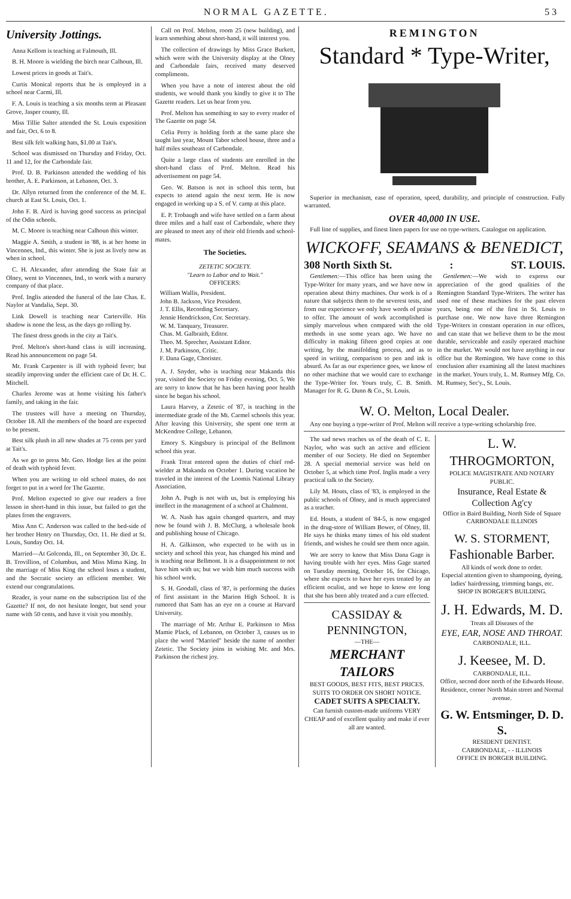NORMAL GAZETTE. 53
University Jottings.
Anna Kellom is teaching at Falmouth, Ill.
B. H. Moore is wielding the birch near Calhoun, Ill.
Lowest prices in goods at Tait's.
Curtis Monical reports that he is employed in a school near Carmi, Ill.
F. A. Louis is teaching a six months term at Pleasant Grove, Jasper county, Ill.
Miss Tillie Salter attended the St. Louis exposition and fair, Oct. 6 to 8.
Best silk felt walking hats, $1.00 at Tait's.
School was dismissed on Thursday and Friday, Oct. 11 and 12, for the Carbondale fair.
Prof. D. B. Parkinson attended the wedding of his brother, A. E. Parkinson, at Lebanon, Oct. 3.
Dr. Allyn returned from the conference of the M. E. church at East St. Louis, Oct. 1.
John F. B. Aird is having good success as principal of the Odin schools.
M. C. Moore is teaching near Calhoun this winter.
Maggie A. Smith, a student in '88, is at her home in Vincennes, Ind., this winter. She is just as lively now as when in school.
C. H. Alexander, after attending the State fair at Olney, went to Vincennes, Ind., to work with a nursery company of that place.
Prof. Inglis attended the funeral of the late Chas. E. Naylor at Vandalia, Sept. 30.
Link Dowell is teaching near Carterville. His shadow is none the less, as the days go rolling by.
The finest dress goods in the city at Tait's.
Prof. Melton's short-hand class is still increasing. Read his announcement on page 54.
Mr. Frank Carpenter is ill with typhoid fever; but steadily improving under the efficient care of Dr. H. C. Mitchell.
Charles Jerome was at home visiting his father's family, and taking in the fair.
The trustees will have a meeting on Thursday, October 18. All the members of the board are expected to be present.
Best silk plush in all new shades at 75 cents per yard at Tait's.
As we go to press Mr. Geo. Hodge lies at the point of death with typhoid fever.
When you are writing to old school mates, do not forget to put in a word for The Gazette.
Prof. Melton expected to give our readers a free lesson in short-hand in this issue, but failed to get the plates from the engravers.
Miss Ann C. Anderson was called to the bed-side of her brother Henry on Thursday, Oct. 11. He died at St. Louis, Sunday Oct. 14.
Married—At Golconda, Ill., on September 30, Dr. E. B. Trovillion, of Columbus, and Miss Mima King. In the marriage of Miss King the school loses a student, and the Socratic society an efficient member. We extend our congratulations.
Reader, is your name on the subscription list of the Gazette? If not, do not hesitate longer, but send your name with 50 cents, and have it visit you monthly.
Call on Prof. Melton, room 25 (new building), and learn something about short-hand, it will interest you.
The collection of drawings by Miss Grace Burkett, which were with the University display at the Olney and Carbondale fairs, received many deserved compliments.
When you have a note of interest about the old students, we would thank you kindly to give it to The Gazette readers. Let us hear from you.
Prof. Melton has something to say to every reader of The Gazette on page 54.
Celia Perry is holding forth at the same place she taught last year, Mount Tabor school house, three and a half miles southeast of Carbondale.
Quite a large class of students are enrolled in the short-hand class of Prof. Melton. Read his advertisement on page 54.
Geo. W. Batson is not in school this term, but expects to attend again the next term. He is now engaged in working up a S. of V. camp at this place.
E. P. Trobaugh and wife have settled on a farm about three miles and a half east of Carbondale, where they are pleased to meet any of their old friends and school-mates.
The Societies.
ZETETIC SOCIETY.
"Learn to Labor and to Wait."
OFFICERS:
William Wallis, President.
John B. Jackson, Vice President.
J. T. Ellis, Recording Secretary.
Jennie Hendrickson, Cor. Secretary.
W. M. Tanquary, Treasurer.
Chas. M. Galbraith, Editor.
Theo. M. Sprecher, Assistant Editor.
J. M. Parkinson, Critic.
F. Dana Gage, Chorister.
A. J. Snyder, who is teaching near Makanda this year, visited the Society on Friday evening, Oct. 5. We are sorry to know that he has been having poor health since he began his school.
Laura Harvey, a Zetetic of '87, is teaching in the intermediate grade of the Mt. Carmel schools this year. After leaving this University, she spent one term at McKendree College, Lebanon.
Emory S. Kingsbury is principal of the Bellmont school this year.
Frank Treat entered upon the duties of chief rod-wielder at Makanda on October 1. During vacation he traveled in the interest of the Loomis National Library Association.
John A. Pugh is not with us, but is employing his intellect in the management of a school at Chalmont.
W. A. Nash has again changed quarters, and may now be found with J. B. McClurg, a wholesale book and publishing house of Chicago.
H. A. Gilkinson, who expected to be with us in society and school this year, has changed his mind and is teaching near Bellmont. It is a disappointment to not have him with us; but we wish him much success with his school work.
S. H. Goodall, class of '87, is performing the duties of first assistant in the Marion High School. It is rumored that Sam has an eye on a course at Harvard University.
The marriage of Mr. Arthur E. Parkinson to Miss Mamie Plack, of Lebanon, on October 3, causes us to place the word "Married" beside the name of another Zetetic. The Society joins in wishing Mr. and Mrs. Parkinson the richest joy.
REMINGTON
Standard * Type-Writer,
Superior in mechanism, ease of operation, speed, durability, and principle of construction. Fully warranted.
OVER 40,000 IN USE.
Full line of supplies, and finest linen papers for use on type-writers. Catalogue on application.
WICKOFF, SEAMANS & BENEDICT,
308 North Sixth St.: ST. LOUIS.
Gentlemen:—This office has been using the Type-Writer for many years, and we have now in operation about thirty machines. Our work is of a nature that subjects them to the severest tests, and from our experience we only have words of praise to offer. The amount of work accomplished is simply marvelous when compared with the old methods in use some years ago. We have no difficulty in making fifteen good copies at one writing, by the manifolding process, and as to speed in writing, comparison to pen and ink is absurd. As far as our experience goes, we know of no other machine that we would care to exchange the Type-Writer for. Yours truly, C. B. Smith. Manager for R. G. Dunn & Co., St. Louis.
Gentlemen:—We wish to express our appreciation of the good qualities of the Remington Standard Type-Writers. The writer has used one of these machines for the past eleven years, being one of the first in St. Louis to purchase one. We now have three Remington Type-Writers in constant operation in our offices, and can state that we believe them to be the most durable, serviceable and easily operated machine in the market. We would not have anything in our office but the Remington. We have come to this conclusion after examining all the latest machines in the market. Yours truly, L. M. Rumsey Mfg. Co. M. Rumsey, Sec'y., St. Louis.
W. O. Melton, Local Dealer.
Any one buying a type-writer of Prof. Melton will receive a type-writing scholarship free.
The sad news reaches us of the death of C. E. Naylor, who was such an active and efficient member of our Society. He died on September 28. A special memorial service was held on October 5, at which time Prof. Inglis made a very practical talk to the Society.
Lily M. Houts, class of '83, is employed in the public schools of Olney, and is much appreciated as a teacher.
Ed. Houts, a student of '84-5, is now engaged in the drug-store of William Bower, of Olney, Ill. He says he thinks many times of his old student friends, and wishes he could see them once again.
We are sorry to know that Miss Dana Gage is having trouble with her eyes. Miss Gage started on Tuesday morning, October 16, for Chicago, where she expects to have her eyes treated by an efficient oculist, and we hope to know ere long that she has been ably treated and a cure effected.
CASSIDAY & PENNINGTON,
—THE—
MERCHANT TAILORS
BEST GOODS, BEST FITS, BEST PRICES.
SUITS TO ORDER ON SHORT NOTICE.
CADET SUITS A SPECIALTY.
Can furnish custom-made uniforms VERY CHEAP and of excellent quality and make if ever all are wanted.
L. W. THROGMORTON,
POLICE MAGISTRATE AND NOTARY PUBLIC.
Insurance, Real Estate & Collection Ag'cy
Office in Baird Building, North Side of Square CARBONDALE ILLINOIS
W. S. STORMENT,
Fashionable Barber.
All kinds of work done to order.
Especial attention given to shampooing, dyeing, ladies' hairdressing, trimming bangs, etc.
SHOP IN BORGER'S BUILDING.
J. H. Edwards, M. D.
Treats all Diseases of the
EYE, EAR, NOSE AND THROAT.
CARBONDALE, ILL.
J. Keesee, M. D.
CARBONDALE, ILL.
Office, second door north of the Edwards House. Residence, corner North Main street and Normal avenue.
G. W. Entsminger, D. D. S.
RESIDENT DENTIST.
CARBONDALE, - - ILLINOIS
OFFICE IN BORGER BUILDING.